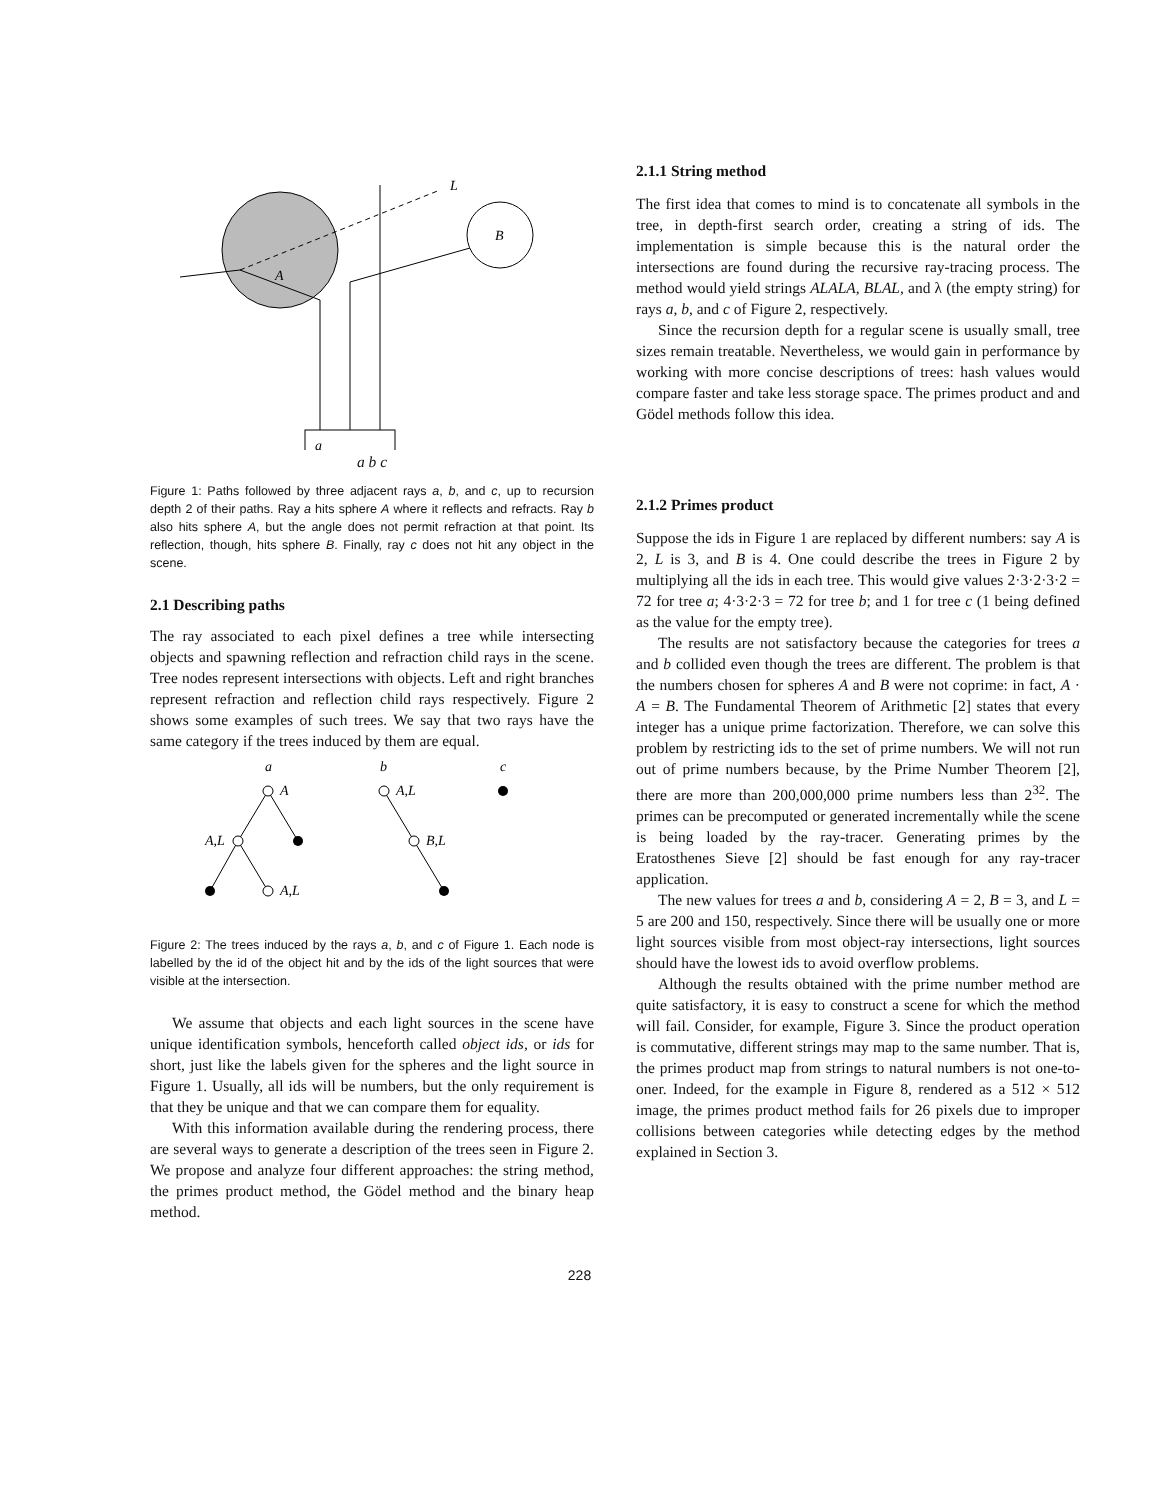B
A
L
a
a b c
Figure 1: Paths followed by three adjacent rays a, b, and c, up to recursion depth 2 of their paths. Ray a hits sphere A where it reflects and refracts. Ray b also hits sphere A, but the angle does not permit refraction at that point. Its reflection, though, hits sphere B. Finally, ray c does not hit any object in the scene.
2.1 Describing paths
The ray associated to each pixel defines a tree while intersecting objects and spawning reflection and refraction child rays in the scene. Tree nodes represent intersections with objects. Left and right branches represent refraction and reflection child rays respectively. Figure 2 shows some examples of such trees. We say that two rays have the same category if the trees induced by them are equal.
a
b
c
A
A,L
A,L
A,L
B,L
Figure 2: The trees induced by the rays a, b, and c of Figure 1. Each node is labelled by the id of the object hit and by the ids of the light sources that were visible at the intersection.
We assume that objects and each light sources in the scene have unique identification symbols, henceforth called object ids, or ids for short, just like the labels given for the spheres and the light source in Figure 1. Usually, all ids will be numbers, but the only requirement is that they be unique and that we can compare them for equality.
With this information available during the rendering process, there are several ways to generate a description of the trees seen in Figure 2. We propose and analyze four different approaches: the string method, the primes product method, the Gödel method and the binary heap method.
2.1.1 String method
The first idea that comes to mind is to concatenate all symbols in the tree, in depth-first search order, creating a string of ids. The implementation is simple because this is the natural order the intersections are found during the recursive ray-tracing process. The method would yield strings ALALA, BLAL, and λ (the empty string) for rays a, b, and c of Figure 2, respectively.
Since the recursion depth for a regular scene is usually small, tree sizes remain treatable. Nevertheless, we would gain in performance by working with more concise descriptions of trees: hash values would compare faster and take less storage space. The primes product and and Gödel methods follow this idea.
2.1.2 Primes product
Suppose the ids in Figure 1 are replaced by different numbers: say A is 2, L is 3, and B is 4. One could describe the trees in Figure 2 by multiplying all the ids in each tree. This would give values 2·3·2·3·2 = 72 for tree a; 4·3·2·3 = 72 for tree b; and 1 for tree c (1 being defined as the value for the empty tree).
The results are not satisfactory because the categories for trees a and b collided even though the trees are different. The problem is that the numbers chosen for spheres A and B were not coprime: in fact, A · A = B. The Fundamental Theorem of Arithmetic [2] states that every integer has a unique prime factorization. Therefore, we can solve this problem by restricting ids to the set of prime numbers. We will not run out of prime numbers because, by the Prime Number Theorem [2], there are more than 200,000,000 prime numbers less than 2<sup>32</sup>. The primes can be precomputed or generated incrementally while the scene is being loaded by the ray-tracer. Generating primes by the Eratosthenes Sieve [2] should be fast enough for any ray-tracer application.
The new values for trees a and b, considering A = 2, B = 3, and L = 5 are 200 and 150, respectively. Since there will be usually one or more light sources visible from most object-ray intersections, light sources should have the lowest ids to avoid overflow problems.
Although the results obtained with the prime number method are quite satisfactory, it is easy to construct a scene for which the method will fail. Consider, for example, Figure 3. Since the product operation is commutative, different strings may map to the same number. That is, the primes product map from strings to natural numbers is not one-to-oner. Indeed, for the example in Figure 8, rendered as a 512 × 512 image, the primes product method fails for 26 pixels due to improper collisions between categories while detecting edges by the method explained in Section 3.
228